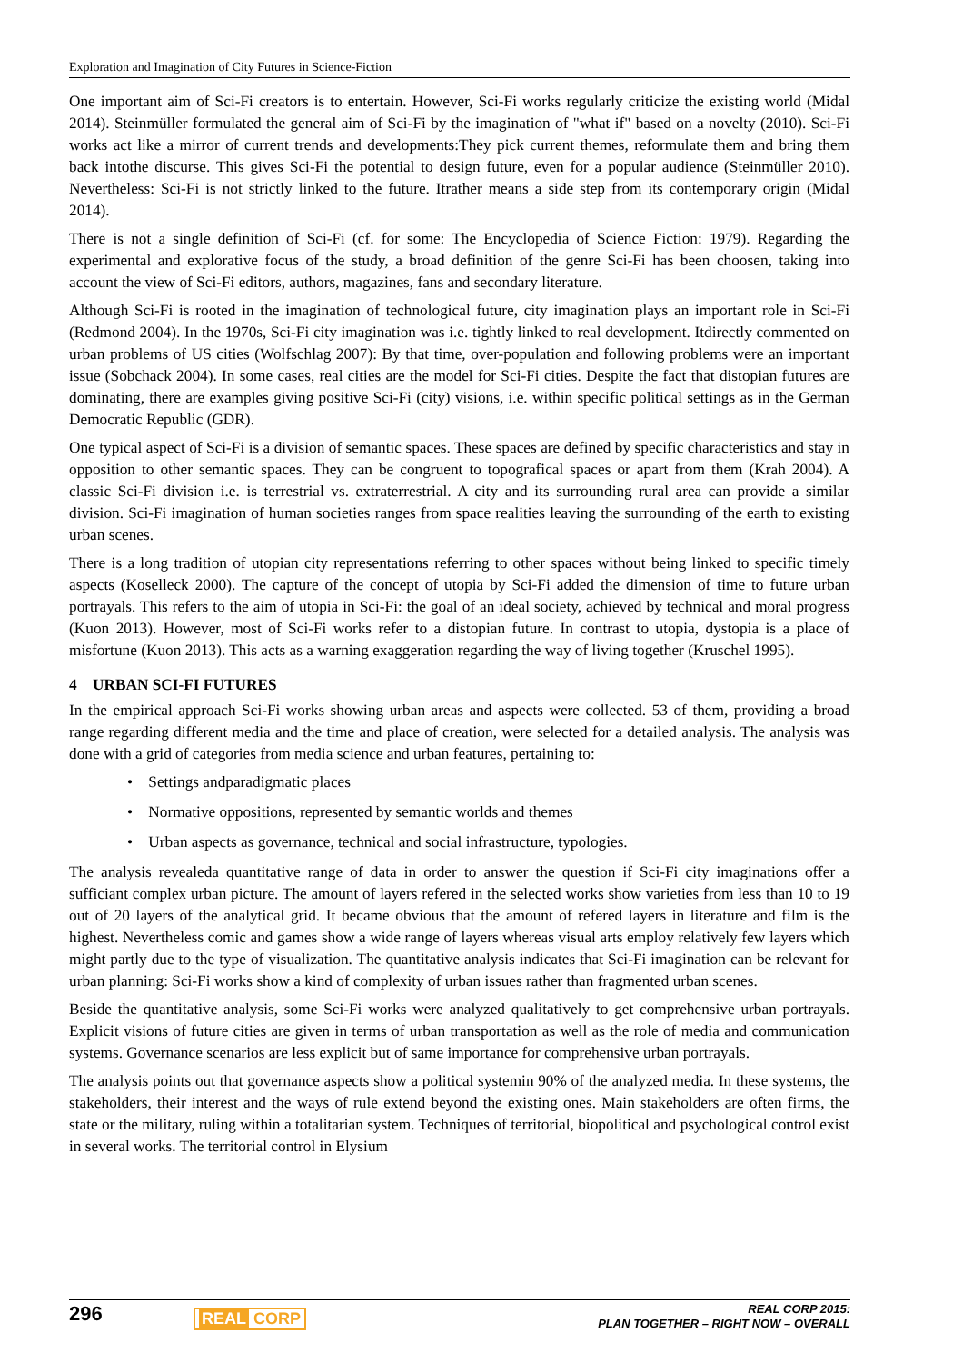Exploration and Imagination of City Futures in Science-Fiction
One important aim of Sci-Fi creators is to entertain. However, Sci-Fi works regularly criticize the existing world (Midal 2014). Steinmüller formulated the general aim of Sci-Fi by the imagination of "what if" based on a novelty (2010). Sci-Fi works act like a mirror of current trends and developments:They pick current themes, reformulate them and bring them back intothe discurse. This gives Sci-Fi the potential to design future, even for a popular audience (Steinmüller 2010). Nevertheless: Sci-Fi is not strictly linked to the future. Itrather means a side step from its contemporary origin (Midal 2014).
There is not a single definition of Sci-Fi (cf. for some: The Encyclopedia of Science Fiction: 1979). Regarding the experimental and explorative focus of the study, a broad definition of the genre Sci-Fi has been choosen, taking into account the view of Sci-Fi editors, authors, magazines, fans and secondary literature.
Although Sci-Fi is rooted in the imagination of technological future, city imagination plays an important role in Sci-Fi (Redmond 2004). In the 1970s, Sci-Fi city imagination was i.e. tightly linked to real development. Itdirectly commented on urban problems of US cities (Wolfschlag 2007): By that time, over-population and following problems were an important issue (Sobchack 2004). In some cases, real cities are the model for Sci-Fi cities. Despite the fact that distopian futures are dominating, there are examples giving positive Sci-Fi (city) visions, i.e. within specific political settings as in the German Democratic Republic (GDR).
One typical aspect of Sci-Fi is a division of semantic spaces. These spaces are defined by specific characteristics and stay in opposition to other semantic spaces. They can be congruent to topografical spaces or apart from them (Krah 2004). A classic Sci-Fi division i.e. is terrestrial vs. extraterrestrial. A city and its surrounding rural area can provide a similar division. Sci-Fi imagination of human societies ranges from space realities leaving the surrounding of the earth to existing urban scenes.
There is a long tradition of utopian city representations referring to other spaces without being linked to specific timely aspects (Koselleck 2000). The capture of the concept of utopia by Sci-Fi added the dimension of time to future urban portrayals. This refers to the aim of utopia in Sci-Fi: the goal of an ideal society, achieved by technical and moral progress (Kuon 2013). However, most of Sci-Fi works refer to a distopian future. In contrast to utopia, dystopia is a place of misfortune (Kuon 2013). This acts as a warning exaggeration regarding the way of living together (Kruschel 1995).
4 URBAN SCI-FI FUTURES
In the empirical approach Sci-Fi works showing urban areas and aspects were collected. 53 of them, providing a broad range regarding different media and the time and place of creation, were selected for a detailed analysis. The analysis was done with a grid of categories from media science and urban features, pertaining to:
• Settings andparadigmatic places
• Normative oppositions, represented by semantic worlds and themes
• Urban aspects as governance, technical and social infrastructure, typologies.
The analysis revealeda quantitative range of data in order to answer the question if Sci-Fi city imaginations offer a sufficiant complex urban picture. The amount of layers refered in the selected works show varieties from less than 10 to 19 out of 20 layers of the analytical grid. It became obvious that the amount of refered layers in literature and film is the highest. Nevertheless comic and games show a wide range of layers whereas visual arts employ relatively few layers which might partly due to the type of visualization. The quantitative analysis indicates that Sci-Fi imagination can be relevant for urban planning: Sci-Fi works show a kind of complexity of urban issues rather than fragmented urban scenes.
Beside the quantitative analysis, some Sci-Fi works were analyzed qualitatively to get comprehensive urban portrayals. Explicit visions of future cities are given in terms of urban transportation as well as the role of media and communication systems. Governance scenarios are less explicit but of same importance for comprehensive urban portrayals.
The analysis points out that governance aspects show a political systemin 90% of the analyzed media. In these systems, the stakeholders, their interest and the ways of rule extend beyond the existing ones. Main stakeholders are often firms, the state or the military, ruling within a totalitarian system. Techniques of territorial, biopolitical and psychological control exist in several works. The territorial control in Elysium
296
REAL CORP
REAL CORP 2015:
PLAN TOGETHER – RIGHT NOW – OVERALL